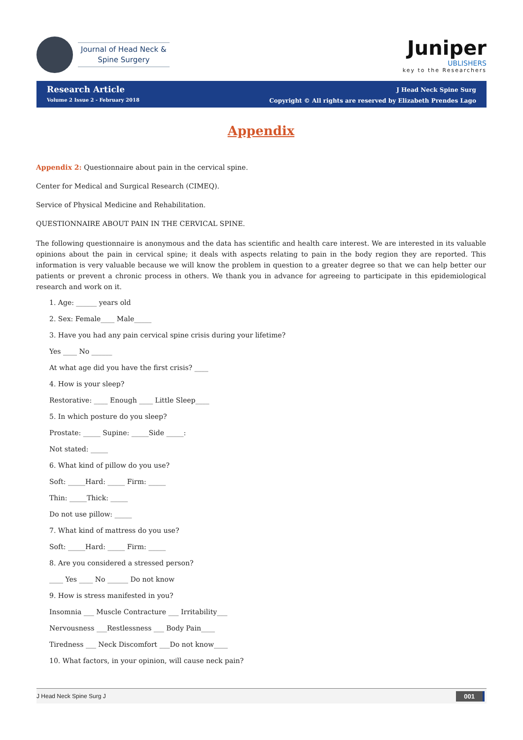Journal of Head Neck &
Spine Surgery
Juniper
UBLISHERS
key to the Researchers
Research Article
Volume 2 Issue 2 - February 2018
J Head Neck Spine Surg
Copyright © All rights are reserved by Elizabeth Prendes Lago
Appendix
Appendix 2: Questionnaire about pain in the cervical spine.
Center for Medical and Surgical Research (CIMEQ).
Service of Physical Medicine and Rehabilitation.
QUESTIONNAIRE ABOUT PAIN IN THE CERVICAL SPINE.
The following questionnaire is anonymous and the data has scientific and health care interest. We are interested in its valuable opinions about the pain in cervical spine; it deals with aspects relating to pain in the body region they are reported. This information is very valuable because we will know the problem in question to a greater degree so that we can help better our patients or prevent a chronic process in others. We thank you in advance for agreeing to participate in this epidemiological research and work on it.
1. Age: ______ years old
2. Sex: Female____ Male_____
3. Have you had any pain cervical spine crisis during your lifetime?
Yes ____ No ______
At what age did you have the first crisis? ____
4. How is your sleep?
Restorative: ____ Enough ____ Little Sleep____
5. In which posture do you sleep?
Prostate: _____ Supine: _____Side _____:
Not stated: _____
6. What kind of pillow do you use?
Soft: _____Hard: _____ Firm: _____
Thin: _____Thick: _____
Do not use pillow: _____
7. What kind of mattress do you use?
Soft: _____Hard: _____ Firm: _____
8. Are you considered a stressed person?
____ Yes ____ No ______ Do not know
9. How is stress manifested in you?
Insomnia ___ Muscle Contracture ___ Irritability___
Nervousness ___Restlessness ___ Body Pain____
Tiredness ___ Neck Discomfort ___Do not know____
10. What factors, in your opinion, will cause neck pain?
J Head Neck Spine Surg J 001